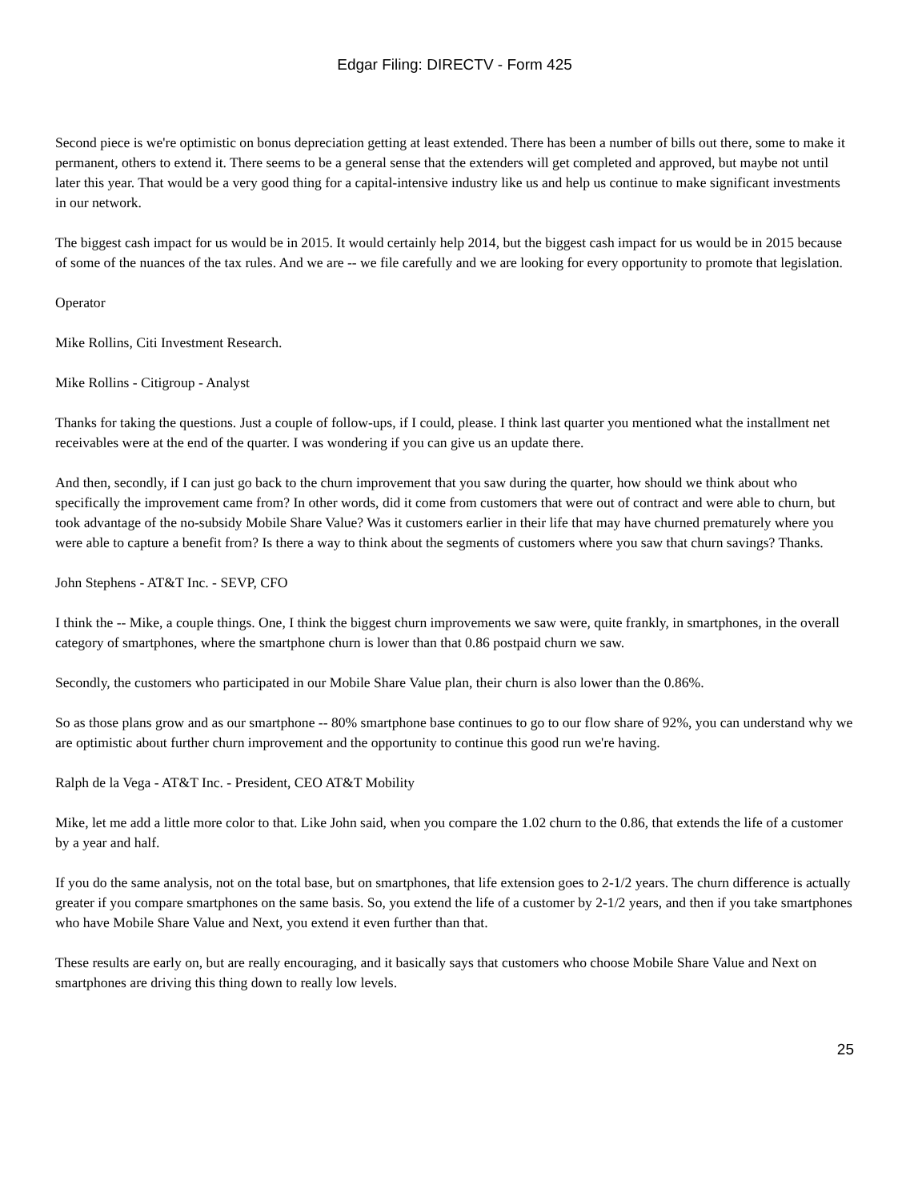Edgar Filing: DIRECTV - Form 425
Second piece is we're optimistic on bonus depreciation getting at least extended. There has been a number of bills out there, some to make it permanent, others to extend it. There seems to be a general sense that the extenders will get completed and approved, but maybe not until later this year. That would be a very good thing for a capital-intensive industry like us and help us continue to make significant investments in our network.
The biggest cash impact for us would be in 2015. It would certainly help 2014, but the biggest cash impact for us would be in 2015 because of some of the nuances of the tax rules. And we are -- we file carefully and we are looking for every opportunity to promote that legislation.
Operator
Mike Rollins, Citi Investment Research.
Mike Rollins - Citigroup - Analyst
Thanks for taking the questions. Just a couple of follow-ups, if I could, please. I think last quarter you mentioned what the installment net receivables were at the end of the quarter. I was wondering if you can give us an update there.
And then, secondly, if I can just go back to the churn improvement that you saw during the quarter, how should we think about who specifically the improvement came from? In other words, did it come from customers that were out of contract and were able to churn, but took advantage of the no-subsidy Mobile Share Value? Was it customers earlier in their life that may have churned prematurely where you were able to capture a benefit from? Is there a way to think about the segments of customers where you saw that churn savings? Thanks.
John Stephens - AT&T Inc. - SEVP, CFO
I think the -- Mike, a couple things. One, I think the biggest churn improvements we saw were, quite frankly, in smartphones, in the overall category of smartphones, where the smartphone churn is lower than that 0.86 postpaid churn we saw.
Secondly, the customers who participated in our Mobile Share Value plan, their churn is also lower than the 0.86%.
So as those plans grow and as our smartphone -- 80% smartphone base continues to go to our flow share of 92%, you can understand why we are optimistic about further churn improvement and the opportunity to continue this good run we're having.
Ralph de la Vega - AT&T Inc. - President, CEO AT&T Mobility
Mike, let me add a little more color to that. Like John said, when you compare the 1.02 churn to the 0.86, that extends the life of a customer by a year and half.
If you do the same analysis, not on the total base, but on smartphones, that life extension goes to 2-1/2 years. The churn difference is actually greater if you compare smartphones on the same basis. So, you extend the life of a customer by 2-1/2 years, and then if you take smartphones who have Mobile Share Value and Next, you extend it even further than that.
These results are early on, but are really encouraging, and it basically says that customers who choose Mobile Share Value and Next on smartphones are driving this thing down to really low levels.
25